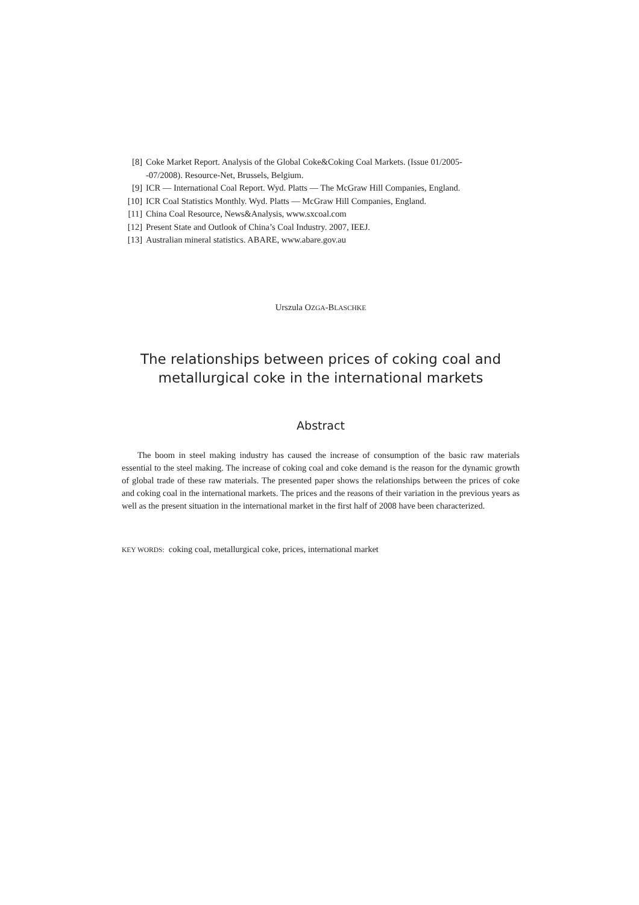[8] Coke Market Report. Analysis of the Global Coke&Coking Coal Markets. (Issue 01/2005-
-07/2008). Resource-Net, Brussels, Belgium.
[9] ICR — International Coal Report. Wyd. Platts — The McGraw Hill Companies, England.
[10] ICR Coal Statistics Monthly. Wyd. Platts — McGraw Hill Companies, England.
[11] China Coal Resource, News&Analysis, www.sxcoal.com
[12] Present State and Outlook of China’s Coal Industry. 2007, IEEJ.
[13] Australian mineral statistics. ABARE, www.abare.gov.au
Urszula OZGA-BLASCHKE
The relationships between prices of coking coal and
metallurgical coke in the international markets
Abstract
The boom in steel making industry has caused the increase of consumption of the basic raw materials essential to the steel making. The increase of coking coal and coke demand is the reason for the dynamic growth of global trade of these raw materials. The presented paper shows the relationships between the prices of coke and coking coal in the international markets. The prices and the reasons of their variation in the previous years as well as the present situation in the international market in the first half of 2008 have been characterized.
KEY WORDS: coking coal, metallurgical coke, prices, international market